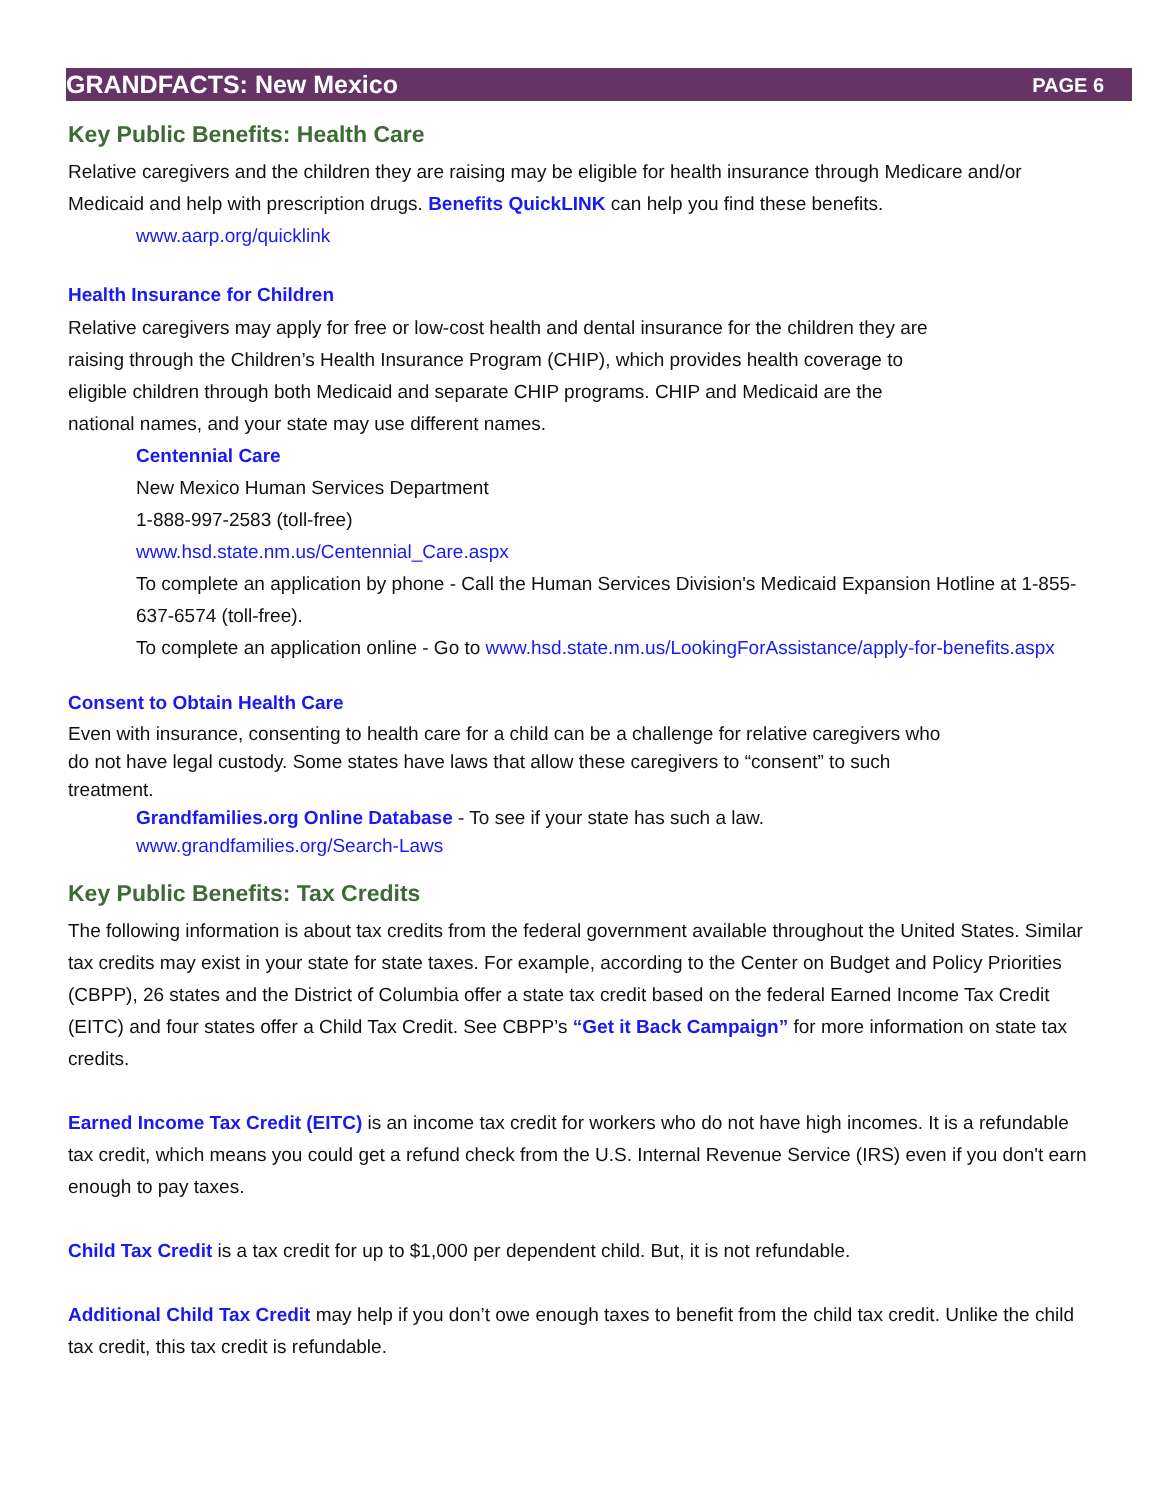GRANDFACTS: New Mexico PAGE 6
Key Public Benefits: Health Care
Relative caregivers and the children they are raising may be eligible for health insurance through Medicare and/or Medicaid and help with prescription drugs. Benefits QuickLINK can help you find these benefits.
www.aarp.org/quicklink
Health Insurance for Children
Relative caregivers may apply for free or low-cost health and dental insurance for the children they are
raising through the Children’s Health Insurance Program (CHIP), which provides health coverage to
eligible children through both Medicaid and separate CHIP programs. CHIP and Medicaid are the
national names, and your state may use different names.
Centennial Care
New Mexico Human Services Department
1-888-997-2583 (toll-free)
www.hsd.state.nm.us/Centennial_Care.aspx
To complete an application by phone - Call the Human Services Division's Medicaid Expansion Hotline at 1-855-637-6574 (toll-free).
To complete an application online - Go to www.hsd.state.nm.us/LookingForAssistance/apply-for-benefits.aspx
Consent to Obtain Health Care
Even with insurance, consenting to health care for a child can be a challenge for relative caregivers who
do not have legal custody. Some states have laws that allow these caregivers to “consent” to such
treatment.
Grandfamilies.org Online Database - To see if your state has such a law.
www.grandfamilies.org/Search-Laws
Key Public Benefits: Tax Credits
The following information is about tax credits from the federal government available throughout the United States. Similar tax credits may exist in your state for state taxes. For example, according to the Center on Budget and Policy Priorities (CBPP), 26 states and the District of Columbia offer a state tax credit based on the federal Earned Income Tax Credit (EITC) and four states offer a Child Tax Credit. See CBPP’s “Get it Back Campaign” for more information on state tax credits.
Earned Income Tax Credit (EITC) is an income tax credit for workers who do not have high incomes. It is a refundable tax credit, which means you could get a refund check from the U.S. Internal Revenue Service (IRS) even if you don't earn enough to pay taxes.
Child Tax Credit is a tax credit for up to $1,000 per dependent child. But, it is not refundable.
Additional Child Tax Credit may help if you don’t owe enough taxes to benefit from the child tax credit. Unlike the child tax credit, this tax credit is refundable.